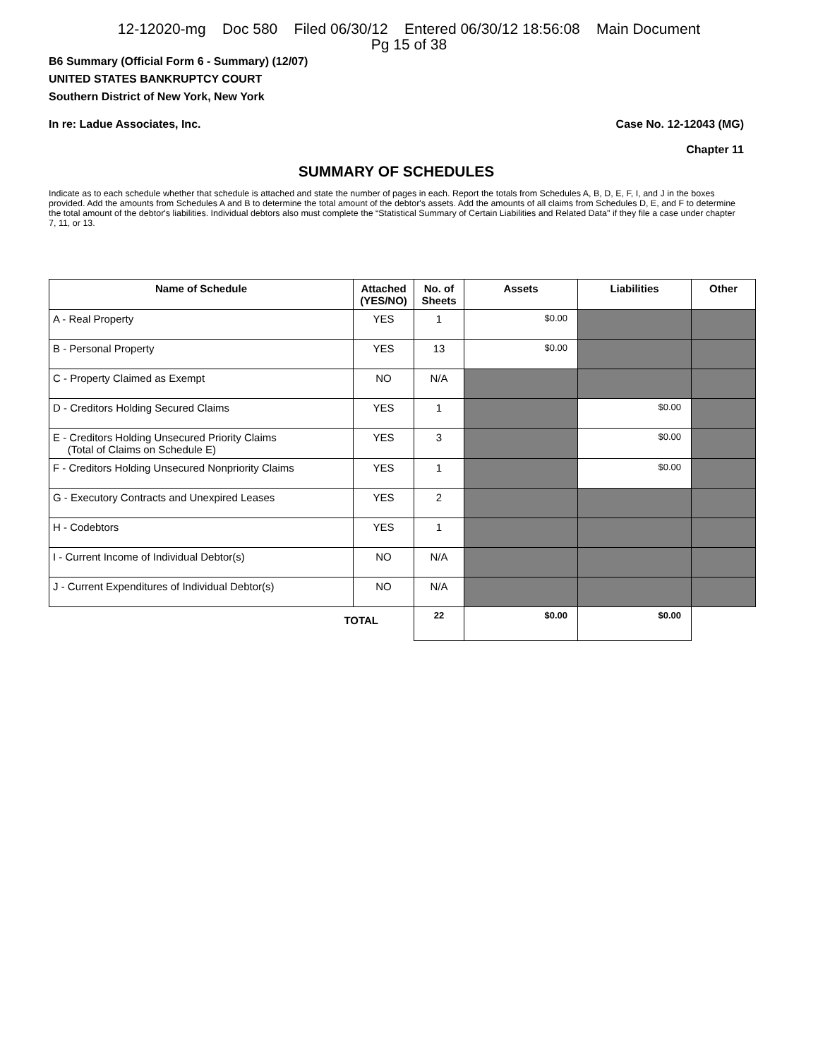12-12020-mg Doc 580 Filed 06/30/12 Entered 06/30/12 18:56:08 Main Document
Pg 15 of 38
B6 Summary (Official Form 6 - Summary) (12/07)
UNITED STATES BANKRUPTCY COURT
Southern District of New York, New York
In re: Ladue Associates, Inc. Case No. 12-12043 (MG)
Chapter 11
SUMMARY OF SCHEDULES
Indicate as to each schedule whether that schedule is attached and state the number of pages in each. Report the totals from Schedules A, B, D, E, F, I, and J in the boxes provided. Add the amounts from Schedules A and B to determine the total amount of the debtor's assets. Add the amounts of all claims from Schedules D, E, and F to determine the total amount of the debtor's liabilities. Individual debtors also must complete the “Statistical Summary of Certain Liabilities and Related Data" if they file a case under chapter 7, 11, or 13.
| Name of Schedule | Attached (YES/NO) | No. of Sheets | Assets | Liabilities | Other |
| --- | --- | --- | --- | --- | --- |
| A - Real Property | YES | 1 | $0.00 | | |
| B - Personal Property | YES | 13 | $0.00 | | |
| C - Property Claimed as Exempt | NO | N/A | | | |
| D - Creditors Holding Secured Claims | YES | 1 | | $0.00 | |
| E - Creditors Holding Unsecured Priority Claims (Total of Claims on Schedule E) | YES | 3 | | $0.00 | |
| F - Creditors Holding Unsecured Nonpriority Claims | YES | 1 | | $0.00 | |
| G - Executory Contracts and Unexpired Leases | YES | 2 | | | |
| H - Codebtors | YES | 1 | | | |
| I - Current Income of Individual Debtor(s) | NO | N/A | | | |
| J - Current Expenditures of Individual Debtor(s) | NO | N/A | | | |
| TOTAL | | 22 | $0.00 | $0.00 | |